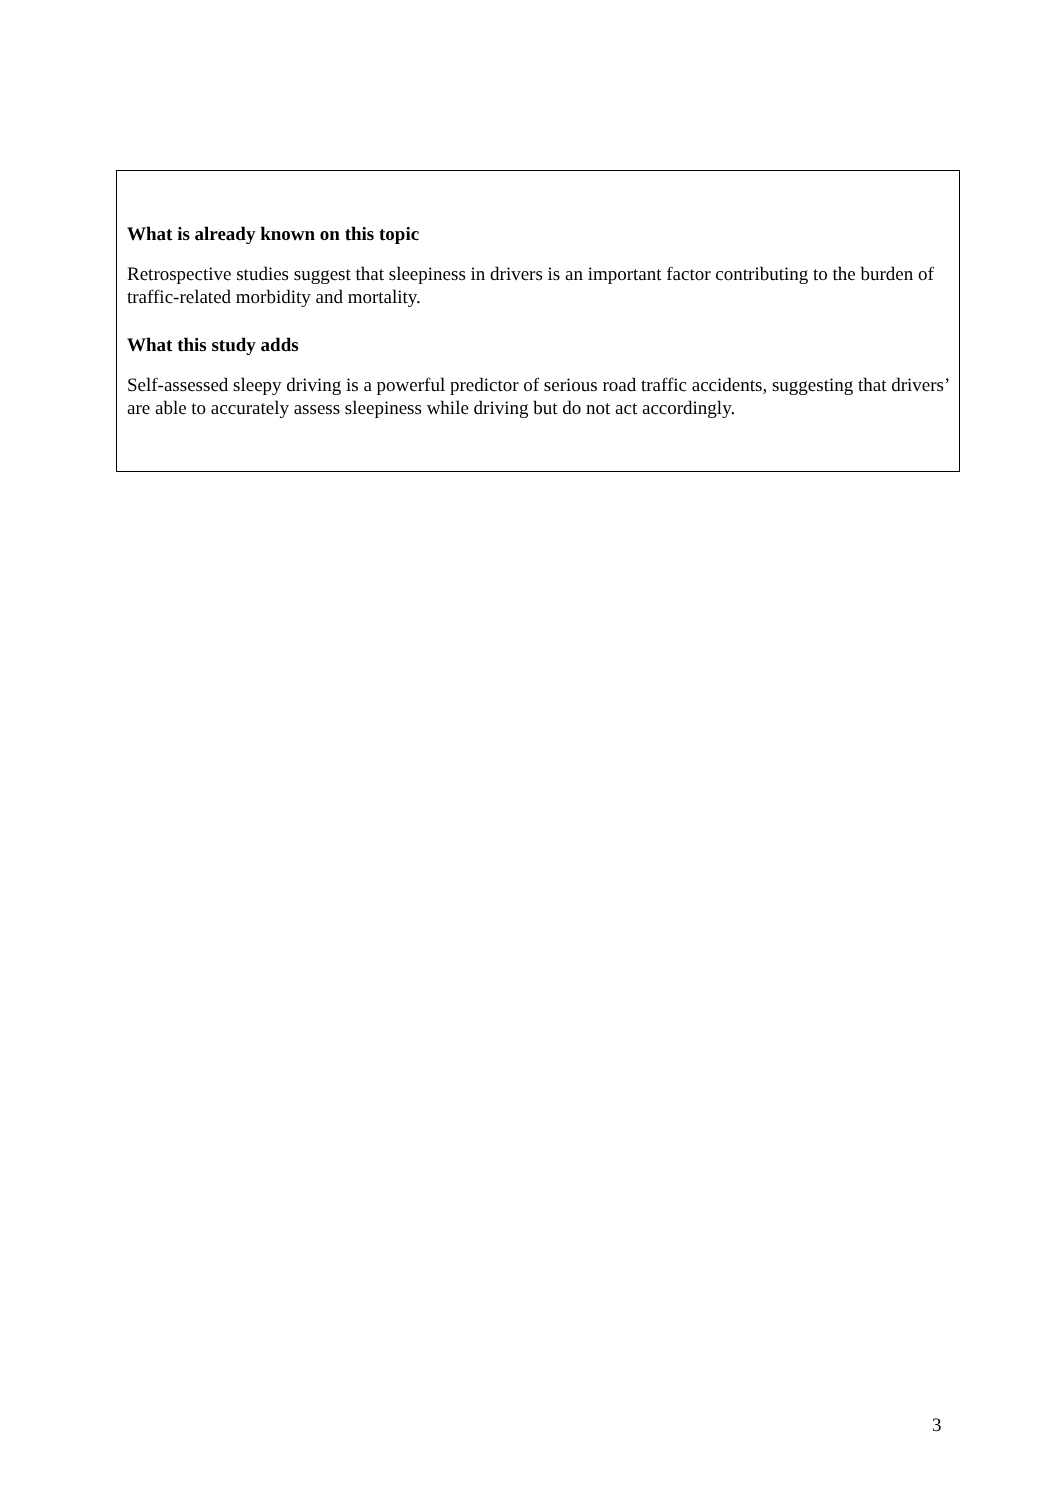What is already known on this topic
Retrospective studies suggest that sleepiness in drivers is an important factor contributing to the burden of traffic-related morbidity and mortality.
What this study adds
Self-assessed sleepy driving is a powerful predictor of serious road traffic accidents, suggesting that drivers’ are able to accurately assess sleepiness while driving but do not act accordingly.
3